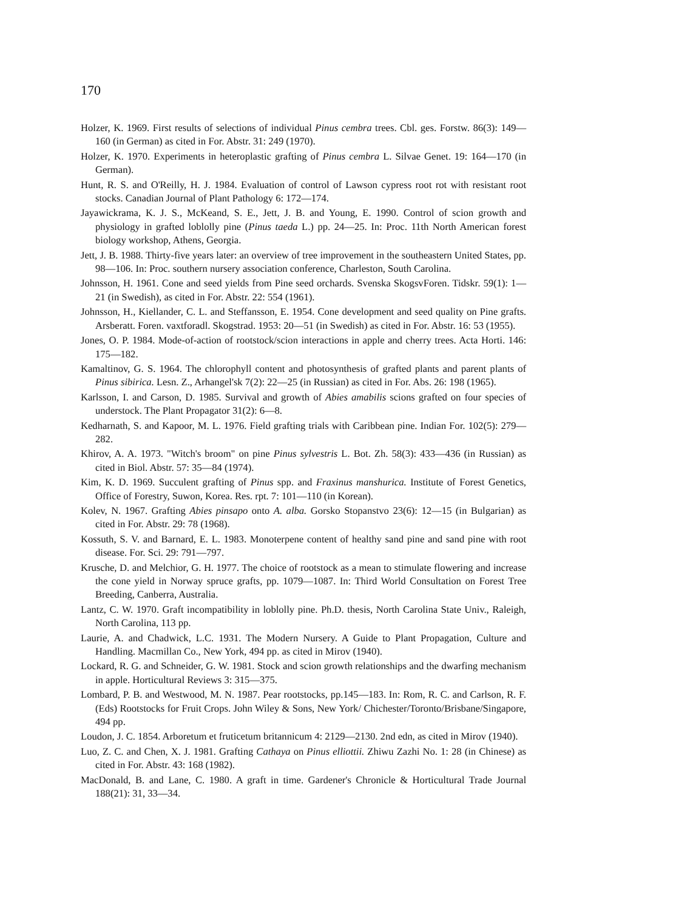170
Holzer, K. 1969. First results of selections of individual Pinus cembra trees. Cbl. ges. Forstw. 86(3): 149—160 (in German) as cited in For. Abstr. 31: 249 (1970).
Holzer, K. 1970. Experiments in heteroplastic grafting of Pinus cembra L. Silvae Genet. 19: 164—170 (in German).
Hunt, R. S. and O'Reilly, H. J. 1984. Evaluation of control of Lawson cypress root rot with resistant root stocks. Canadian Journal of Plant Pathology 6: 172—174.
Jayawickrama, K. J. S., McKeand, S. E., Jett, J. B. and Young, E. 1990. Control of scion growth and physiology in grafted loblolly pine (Pinus taeda L.) pp. 24—25. In: Proc. 11th North American forest biology workshop, Athens, Georgia.
Jett, J. B. 1988. Thirty-five years later: an overview of tree improvement in the southeastern United States, pp. 98—106. In: Proc. southern nursery association conference, Charleston, South Carolina.
Johnsson, H. 1961. Cone and seed yields from Pine seed orchards. Svenska SkogsvForen. Tidskr. 59(1): 1—21 (in Swedish), as cited in For. Abstr. 22: 554 (1961).
Johnsson, H., Kiellander, C. L. and Steffansson, E. 1954. Cone development and seed quality on Pine grafts. Arsberatt. Foren. vaxtforadl. Skogstrad. 1953: 20—51 (in Swedish) as cited in For. Abstr. 16: 53 (1955).
Jones, O. P. 1984. Mode-of-action of rootstock/scion interactions in apple and cherry trees. Acta Horti. 146: 175—182.
Kamaltinov, G. S. 1964. The chlorophyll content and photosynthesis of grafted plants and parent plants of Pinus sibirica. Lesn. Z., Arhangel'sk 7(2): 22—25 (in Russian) as cited in For. Abs. 26: 198 (1965).
Karlsson, I. and Carson, D. 1985. Survival and growth of Abies amabilis scions grafted on four species of understock. The Plant Propagator 31(2): 6—8.
Kedharnath, S. and Kapoor, M. L. 1976. Field grafting trials with Caribbean pine. Indian For. 102(5): 279—282.
Khirov, A. A. 1973. "Witch's broom" on pine Pinus sylvestris L. Bot. Zh. 58(3): 433—436 (in Russian) as cited in Biol. Abstr. 57: 35—84 (1974).
Kim, K. D. 1969. Succulent grafting of Pinus spp. and Fraxinus manshurica. Institute of Forest Genetics, Office of Forestry, Suwon, Korea. Res. rpt. 7: 101—110 (in Korean).
Kolev, N. 1967. Grafting Abies pinsapo onto A. alba. Gorsko Stopanstvo 23(6): 12—15 (in Bulgarian) as cited in For. Abstr. 29: 78 (1968).
Kossuth, S. V. and Barnard, E. L. 1983. Monoterpene content of healthy sand pine and sand pine with root disease. For. Sci. 29: 791—797.
Krusche, D. and Melchior, G. H. 1977. The choice of rootstock as a mean to stimulate flowering and increase the cone yield in Norway spruce grafts, pp. 1079—1087. In: Third World Consultation on Forest Tree Breeding, Canberra, Australia.
Lantz, C. W. 1970. Graft incompatibility in loblolly pine. Ph.D. thesis, North Carolina State Univ., Raleigh, North Carolina, 113 pp.
Laurie, A. and Chadwick, L.C. 1931. The Modern Nursery. A Guide to Plant Propagation, Culture and Handling. Macmillan Co., New York, 494 pp. as cited in Mirov (1940).
Lockard, R. G. and Schneider, G. W. 1981. Stock and scion growth relationships and the dwarfing mechanism in apple. Horticultural Reviews 3: 315—375.
Lombard, P. B. and Westwood, M. N. 1987. Pear rootstocks, pp.145—183. In: Rom, R. C. and Carlson, R. F. (Eds) Rootstocks for Fruit Crops. John Wiley & Sons, New York/ Chichester/Toronto/Brisbane/Singapore, 494 pp.
Loudon, J. C. 1854. Arboretum et fruticetum britannicum 4: 2129—2130. 2nd edn, as cited in Mirov (1940).
Luo, Z. C. and Chen, X. J. 1981. Grafting Cathaya on Pinus elliottii. Zhiwu Zazhi No. 1: 28 (in Chinese) as cited in For. Abstr. 43: 168 (1982).
MacDonald, B. and Lane, C. 1980. A graft in time. Gardener's Chronicle & Horticultural Trade Journal 188(21): 31, 33—34.